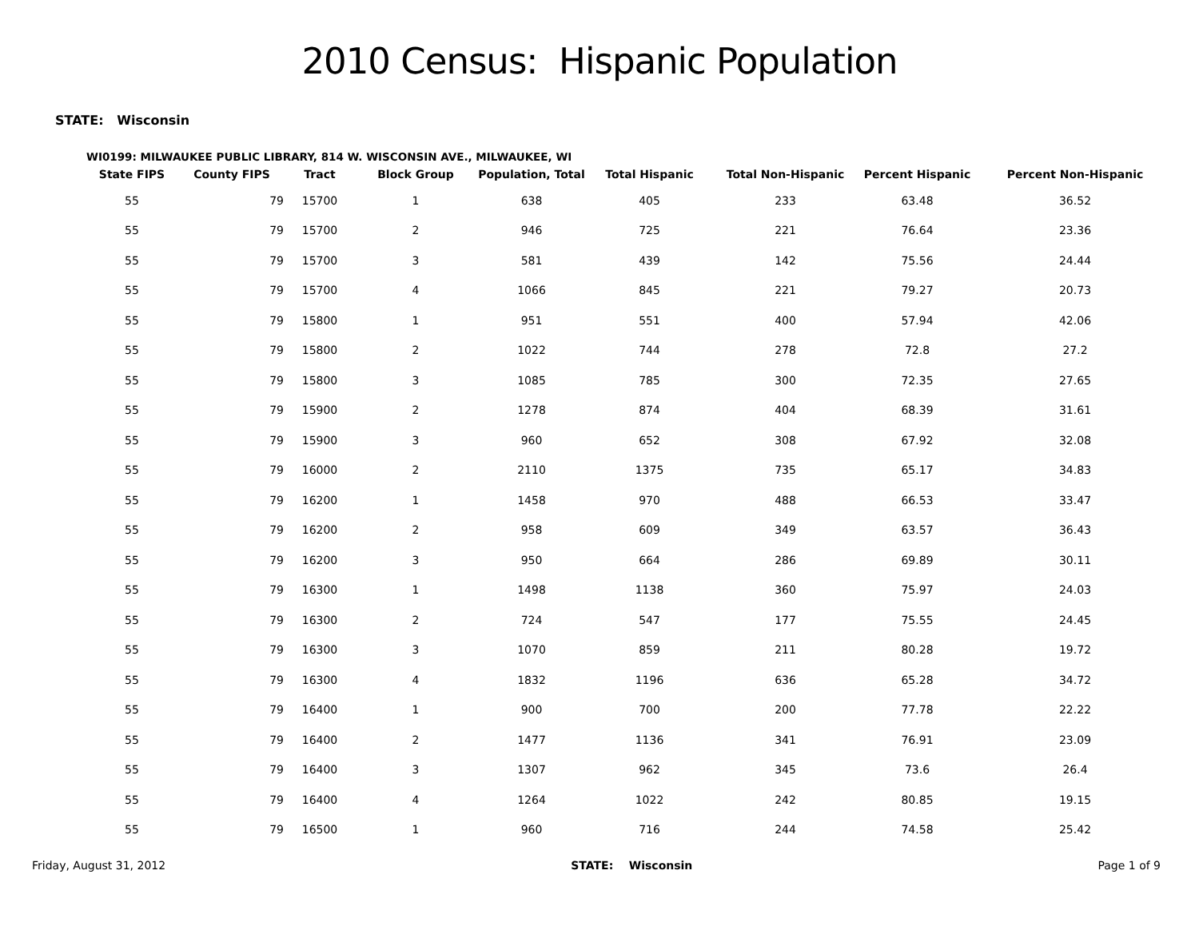2010 Census: Hispanic Population
STATE: Wisconsin
WI0199: MILWAUKEE PUBLIC LIBRARY, 814 W. WISCONSIN AVE., MILWAUKEE, WI
| State FIPS | County FIPS | Tract | Block Group | Population, Total | Total Hispanic | Total Non-Hispanic | Percent Hispanic | Percent Non-Hispanic |
| --- | --- | --- | --- | --- | --- | --- | --- | --- |
| 55 | 79 | 15700 | 1 | 638 | 405 | 233 | 63.48 | 36.52 |
| 55 | 79 | 15700 | 2 | 946 | 725 | 221 | 76.64 | 23.36 |
| 55 | 79 | 15700 | 3 | 581 | 439 | 142 | 75.56 | 24.44 |
| 55 | 79 | 15700 | 4 | 1066 | 845 | 221 | 79.27 | 20.73 |
| 55 | 79 | 15800 | 1 | 951 | 551 | 400 | 57.94 | 42.06 |
| 55 | 79 | 15800 | 2 | 1022 | 744 | 278 | 72.8 | 27.2 |
| 55 | 79 | 15800 | 3 | 1085 | 785 | 300 | 72.35 | 27.65 |
| 55 | 79 | 15900 | 2 | 1278 | 874 | 404 | 68.39 | 31.61 |
| 55 | 79 | 15900 | 3 | 960 | 652 | 308 | 67.92 | 32.08 |
| 55 | 79 | 16000 | 2 | 2110 | 1375 | 735 | 65.17 | 34.83 |
| 55 | 79 | 16200 | 1 | 1458 | 970 | 488 | 66.53 | 33.47 |
| 55 | 79 | 16200 | 2 | 958 | 609 | 349 | 63.57 | 36.43 |
| 55 | 79 | 16200 | 3 | 950 | 664 | 286 | 69.89 | 30.11 |
| 55 | 79 | 16300 | 1 | 1498 | 1138 | 360 | 75.97 | 24.03 |
| 55 | 79 | 16300 | 2 | 724 | 547 | 177 | 75.55 | 24.45 |
| 55 | 79 | 16300 | 3 | 1070 | 859 | 211 | 80.28 | 19.72 |
| 55 | 79 | 16300 | 4 | 1832 | 1196 | 636 | 65.28 | 34.72 |
| 55 | 79 | 16400 | 1 | 900 | 700 | 200 | 77.78 | 22.22 |
| 55 | 79 | 16400 | 2 | 1477 | 1136 | 341 | 76.91 | 23.09 |
| 55 | 79 | 16400 | 3 | 1307 | 962 | 345 | 73.6 | 26.4 |
| 55 | 79 | 16400 | 4 | 1264 | 1022 | 242 | 80.85 | 19.15 |
| 55 | 79 | 16500 | 1 | 960 | 716 | 244 | 74.58 | 25.42 |
Friday, August 31, 2012 STATE: Wisconsin Page 1 of 9